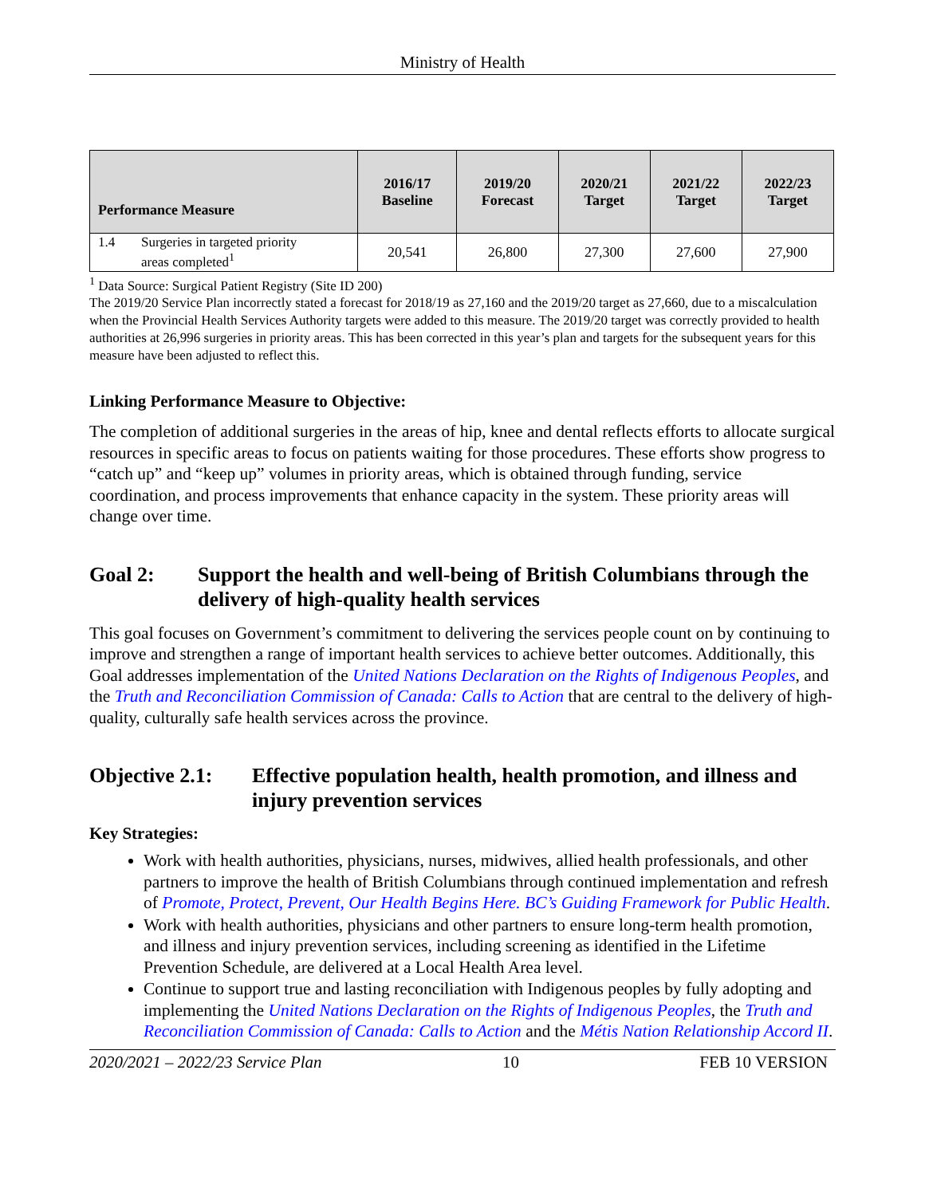Ministry of Health
| Performance Measure | 2016/17 Baseline | 2019/20 Forecast | 2020/21 Target | 2021/22 Target | 2022/23 Target |
| --- | --- | --- | --- | --- | --- |
| 1.4 Surgeries in targeted priority areas completed<sup>1</sup> | 20,541 | 26,800 | 27,300 | 27,600 | 27,900 |
<sup>1</sup> Data Source: Surgical Patient Registry (Site ID 200)
The 2019/20 Service Plan incorrectly stated a forecast for 2018/19 as 27,160 and the 2019/20 target as 27,660, due to a miscalculation when the Provincial Health Services Authority targets were added to this measure. The 2019/20 target was correctly provided to health authorities at 26,996 surgeries in priority areas. This has been corrected in this year’s plan and targets for the subsequent years for this measure have been adjusted to reflect this.
Linking Performance Measure to Objective:
The completion of additional surgeries in the areas of hip, knee and dental reflects efforts to allocate surgical resources in specific areas to focus on patients waiting for those procedures. These efforts show progress to “catch up” and “keep up” volumes in priority areas, which is obtained through funding, service coordination, and process improvements that enhance capacity in the system. These priority areas will change over time.
Goal 2: Support the health and well-being of British Columbians through the delivery of high-quality health services
This goal focuses on Government’s commitment to delivering the services people count on by continuing to improve and strengthen a range of important health services to achieve better outcomes. Additionally, this Goal addresses implementation of the United Nations Declaration on the Rights of Indigenous Peoples, and the Truth and Reconciliation Commission of Canada: Calls to Action that are central to the delivery of high-quality, culturally safe health services across the province.
Objective 2.1: Effective population health, health promotion, and illness and injury prevention services
Key Strategies:
Work with health authorities, physicians, nurses, midwives, allied health professionals, and other partners to improve the health of British Columbians through continued implementation and refresh of Promote, Protect, Prevent, Our Health Begins Here. BC’s Guiding Framework for Public Health.
Work with health authorities, physicians and other partners to ensure long-term health promotion, and illness and injury prevention services, including screening as identified in the Lifetime Prevention Schedule, are delivered at a Local Health Area level.
Continue to support true and lasting reconciliation with Indigenous peoples by fully adopting and implementing the United Nations Declaration on the Rights of Indigenous Peoples, the Truth and Reconciliation Commission of Canada: Calls to Action and the Métis Nation Relationship Accord II.
2020/2021 – 2022/23 Service Plan 10 FEB 10 VERSION